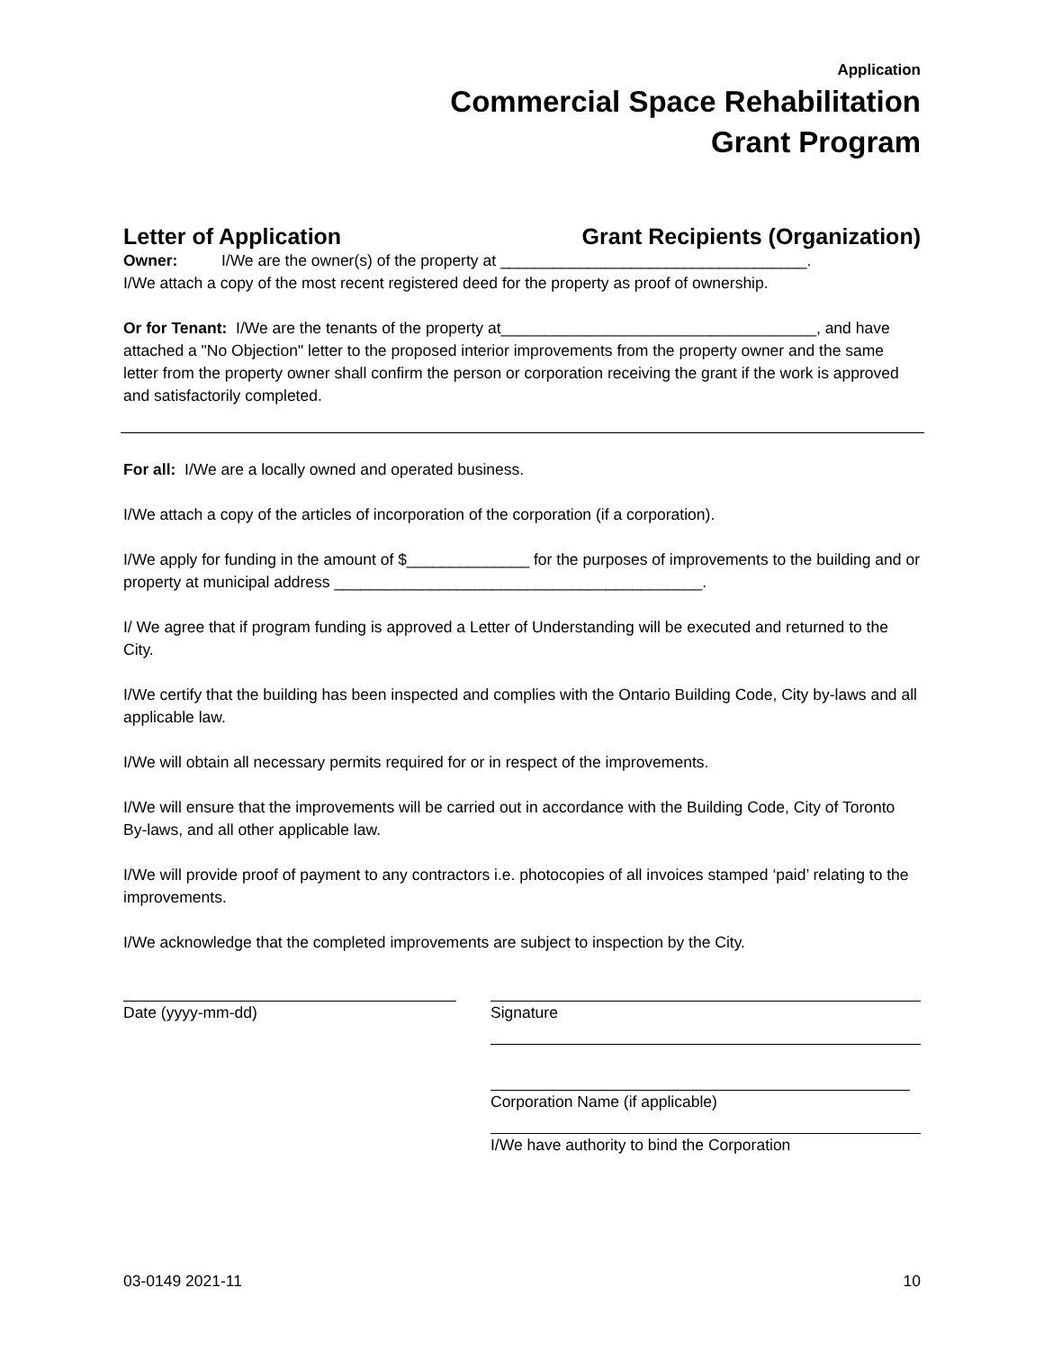Application
Commercial Space Rehabilitation
Grant Program
Letter of Application Grant Recipients (Organization)
Owner: I/We are the owner(s) of the property at ___________________________________.
I/We attach a copy of the most recent registered deed for the property as proof of ownership.
Or for Tenant: I/We are the tenants of the property at____________________________________, and have attached a "No Objection" letter to the proposed interior improvements from the property owner and the same letter from the property owner shall confirm the person or corporation receiving the grant if the work is approved and satisfactorily completed.
For all: I/We are a locally owned and operated business.
I/We attach a copy of the articles of incorporation of the corporation (if a corporation).
I/We apply for funding in the amount of $______________ for the purposes of improvements to the building and or property at municipal address __________________________________________.
I/ We agree that if program funding is approved a Letter of Understanding will be executed and returned to the City.
I/We certify that the building has been inspected and complies with the Ontario Building Code, City by-laws and all applicable law.
I/We will obtain all necessary permits required for or in respect of the improvements.
I/We will ensure that the improvements will be carried out in accordance with the Building Code, City of Toronto By-laws, and all other applicable law.
I/We will provide proof of payment to any contractors i.e. photocopies of all invoices stamped ‘paid’ relating to the improvements.
I/We acknowledge that the completed improvements are subject to inspection by the City.
Date (yyyy-mm-dd) Signature
Corporation Name (if applicable)
I/We have authority to bind the Corporation
03-0149 2021-11 10